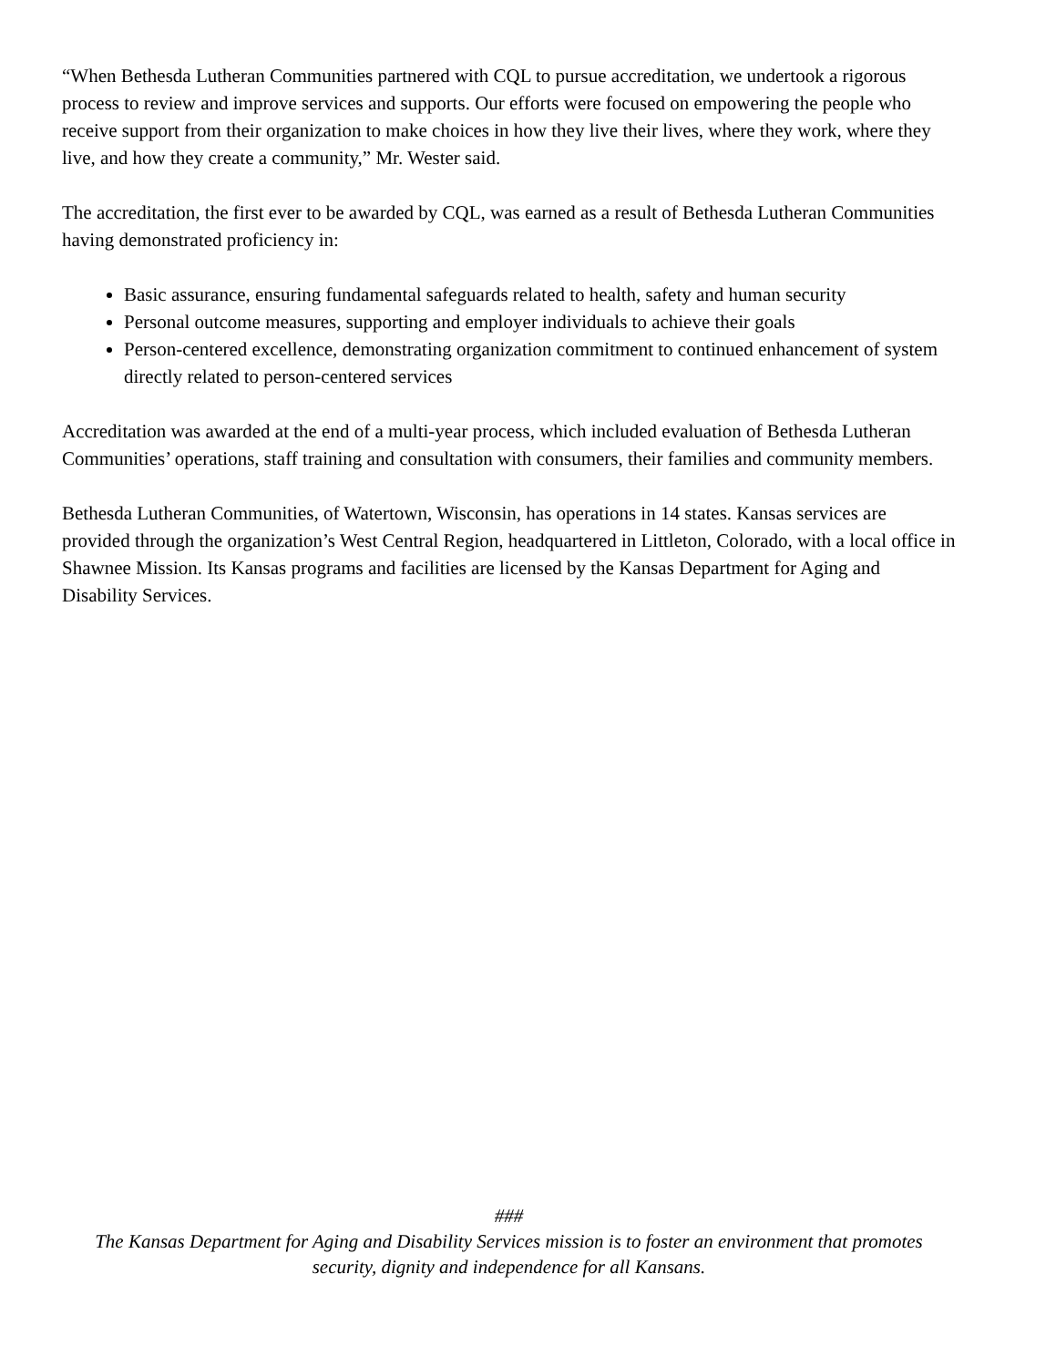“When Bethesda Lutheran Communities partnered with CQL to pursue accreditation, we undertook a rigorous process to review and improve services and supports. Our efforts were focused on empowering the people who receive support from their organization to make choices in how they live their lives, where they work, where they live, and how they create a community,” Mr. Wester said.
The accreditation, the first ever to be awarded by CQL, was earned as a result of Bethesda Lutheran Communities having demonstrated proficiency in:
Basic assurance, ensuring fundamental safeguards related to health, safety and human security
Personal outcome measures, supporting and employer individuals to achieve their goals
Person-centered excellence, demonstrating organization commitment to continued enhancement of system directly related to person-centered services
Accreditation was awarded at the end of a multi-year process, which included evaluation of Bethesda Lutheran Communities’ operations, staff training and consultation with consumers, their families and community members.
Bethesda Lutheran Communities, of Watertown, Wisconsin, has operations in 14 states. Kansas services are provided through the organization’s West Central Region, headquartered in Littleton, Colorado, with a local office in Shawnee Mission. Its Kansas programs and facilities are licensed by the Kansas Department for Aging and Disability Services.
###
The Kansas Department for Aging and Disability Services mission is to foster an environment that promotes security, dignity and independence for all Kansans.